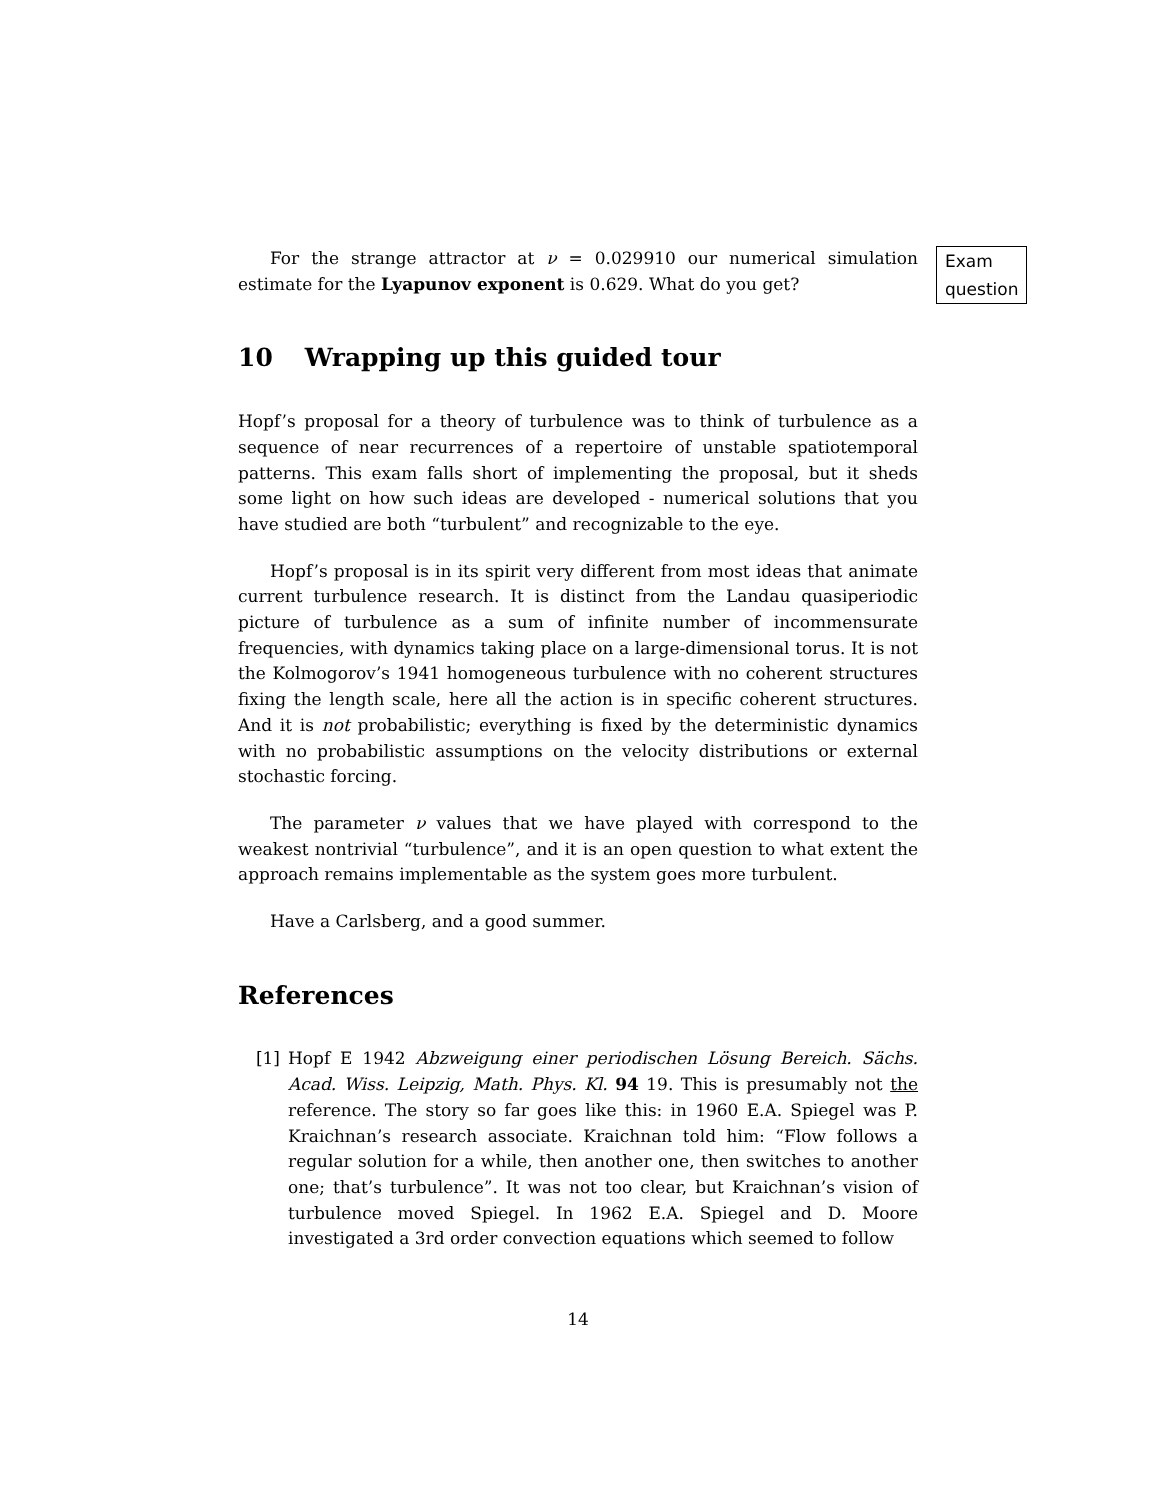For the strange attractor at ν = 0.029910 our numerical simulation estimate for the Lyapunov exponent is 0.629. What do you get?
Exam question
10 Wrapping up this guided tour
Hopf’s proposal for a theory of turbulence was to think of turbulence as a sequence of near recurrences of a repertoire of unstable spatiotemporal patterns. This exam falls short of implementing the proposal, but it sheds some light on how such ideas are developed - numerical solutions that you have studied are both “turbulent” and recognizable to the eye.
Hopf’s proposal is in its spirit very different from most ideas that animate current turbulence research. It is distinct from the Landau quasiperiodic picture of turbulence as a sum of infinite number of incommensurate frequencies, with dynamics taking place on a large-dimensional torus. It is not the Kolmogorov’s 1941 homogeneous turbulence with no coherent structures fixing the length scale, here all the action is in specific coherent structures. And it is not probabilistic; everything is fixed by the deterministic dynamics with no probabilistic assumptions on the velocity distributions or external stochastic forcing.
The parameter ν values that we have played with correspond to the weakest nontrivial “turbulence”, and it is an open question to what extent the approach remains implementable as the system goes more turbulent.
Have a Carlsberg, and a good summer.
References
[1] Hopf E 1942 Abzweigung einer periodischen Lösung Bereich. Sächs. Acad. Wiss. Leipzig, Math. Phys. Kl. 94 19. This is presumably not the reference. The story so far goes like this: in 1960 E.A. Spiegel was P. Kraichnan’s research associate. Kraichnan told him: “Flow follows a regular solution for a while, then another one, then switches to another one; that’s turbulence”. It was not too clear, but Kraichnan’s vision of turbulence moved Spiegel. In 1962 E.A. Spiegel and D. Moore investigated a 3rd order convection equations which seemed to follow
14